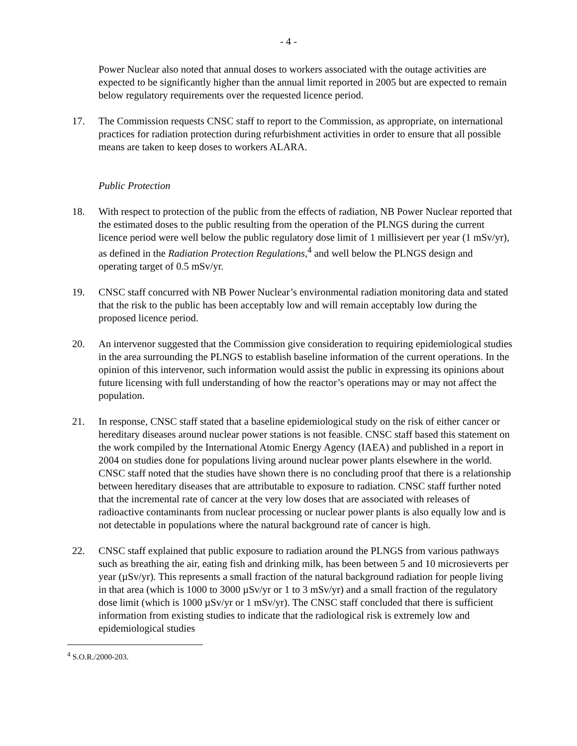- 4 -
Power Nuclear also noted that annual doses to workers associated with the outage activities are expected to be significantly higher than the annual limit reported in 2005 but are expected to remain below regulatory requirements over the requested licence period.
17. The Commission requests CNSC staff to report to the Commission, as appropriate, on international practices for radiation protection during refurbishment activities in order to ensure that all possible means are taken to keep doses to workers ALARA.
Public Protection
18. With respect to protection of the public from the effects of radiation, NB Power Nuclear reported that the estimated doses to the public resulting from the operation of the PLNGS during the current licence period were well below the public regulatory dose limit of 1 millisievert per year (1 mSv/yr), as defined in the Radiation Protection Regulations,<sup>4</sup> and well below the PLNGS design and operating target of 0.5 mSv/yr.
19. CNSC staff concurred with NB Power Nuclear’s environmental radiation monitoring data and stated that the risk to the public has been acceptably low and will remain acceptably low during the proposed licence period.
20. An intervenor suggested that the Commission give consideration to requiring epidemiological studies in the area surrounding the PLNGS to establish baseline information of the current operations. In the opinion of this intervenor, such information would assist the public in expressing its opinions about future licensing with full understanding of how the reactor’s operations may or may not affect the population.
21. In response, CNSC staff stated that a baseline epidemiological study on the risk of either cancer or hereditary diseases around nuclear power stations is not feasible. CNSC staff based this statement on the work compiled by the International Atomic Energy Agency (IAEA) and published in a report in 2004 on studies done for populations living around nuclear power plants elsewhere in the world. CNSC staff noted that the studies have shown there is no concluding proof that there is a relationship between hereditary diseases that are attributable to exposure to radiation. CNSC staff further noted that the incremental rate of cancer at the very low doses that are associated with releases of radioactive contaminants from nuclear processing or nuclear power plants is also equally low and is not detectable in populations where the natural background rate of cancer is high.
22. CNSC staff explained that public exposure to radiation around the PLNGS from various pathways such as breathing the air, eating fish and drinking milk, has been between 5 and 10 microsieverts per year (µSv/yr). This represents a small fraction of the natural background radiation for people living in that area (which is 1000 to 3000 µSv/yr or 1 to 3 mSv/yr) and a small fraction of the regulatory dose limit (which is 1000 µSv/yr or 1 mSv/yr). The CNSC staff concluded that there is sufficient information from existing studies to indicate that the radiological risk is extremely low and epidemiological studies
<sup>4</sup> S.O.R./2000-203.